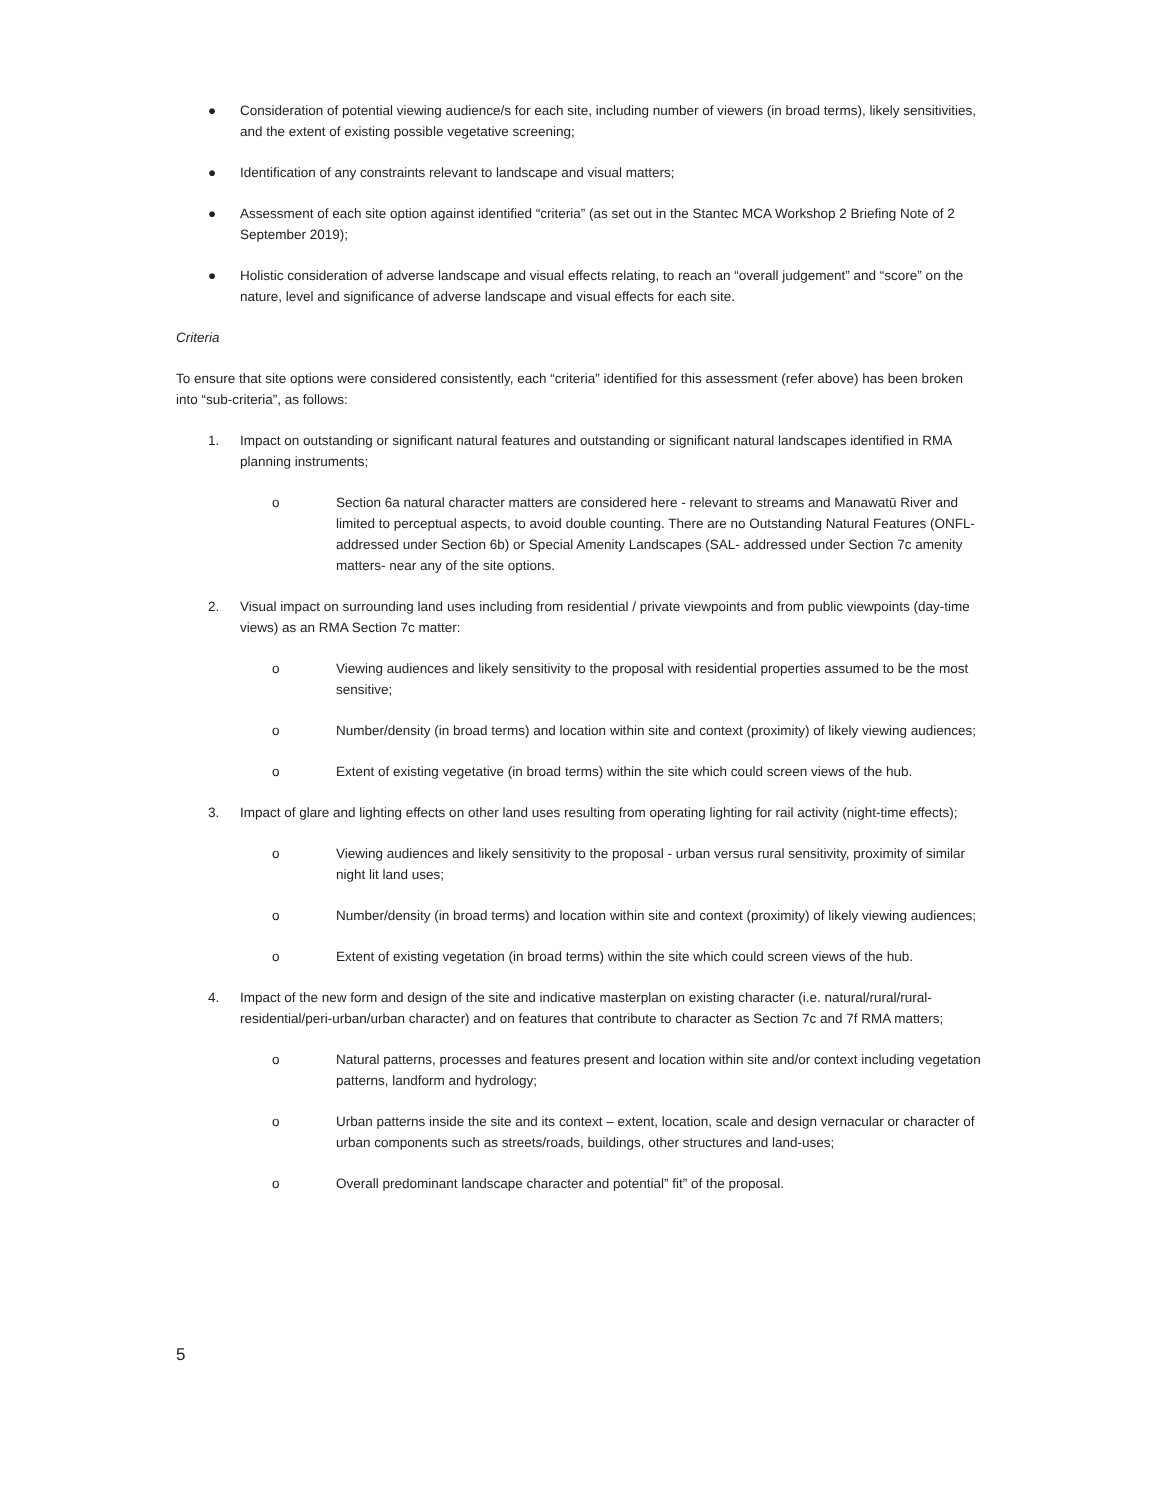● Consideration of potential viewing audience/s for each site, including number of viewers (in broad terms), likely sensitivities, and the extent of existing possible vegetative screening;
● Identification of any constraints relevant to landscape and visual matters;
● Assessment of each site option against identified “criteria” (as set out in the Stantec MCA Workshop 2 Briefing Note of 2 September 2019);
● Holistic consideration of adverse landscape and visual effects relating, to reach an “overall judgement” and “score” on the nature, level and significance of adverse landscape and visual effects for each site.
Criteria
To ensure that site options were considered consistently, each “criteria” identified for this assessment (refer above) has been broken into “sub-criteria”, as follows:
1. Impact on outstanding or significant natural features and outstanding or significant natural landscapes identified in RMA planning instruments;
o Section 6a natural character matters are considered here - relevant to streams and Manawatū River and limited to perceptual aspects, to avoid double counting. There are no Outstanding Natural Features (ONFL- addressed under Section 6b) or Special Amenity Landscapes (SAL- addressed under Section 7c amenity matters- near any of the site options.
2. Visual impact on surrounding land uses including from residential / private viewpoints and from public viewpoints (day-time views) as an RMA Section 7c matter:
o Viewing audiences and likely sensitivity to the proposal with residential properties assumed to be the most sensitive;
o Number/density (in broad terms) and location within site and context (proximity) of likely viewing audiences;
o Extent of existing vegetative (in broad terms) within the site which could screen views of the hub.
3. Impact of glare and lighting effects on other land uses resulting from operating lighting for rail activity (night-time effects);
o Viewing audiences and likely sensitivity to the proposal - urban versus rural sensitivity, proximity of similar night lit land uses;
o Number/density (in broad terms) and location within site and context (proximity) of likely viewing audiences;
o Extent of existing vegetation (in broad terms) within the site which could screen views of the hub.
4. Impact of the new form and design of the site and indicative masterplan on existing character (i.e. natural/rural/rural-residential/peri-urban/urban character) and on features that contribute to character as Section 7c and 7f RMA matters;
o Natural patterns, processes and features present and location within site and/or context including vegetation patterns, landform and hydrology;
o Urban patterns inside the site and its context – extent, location, scale and design vernacular or character of urban components such as streets/roads, buildings, other structures and land-uses;
o Overall predominant landscape character and potential” fit” of the proposal.
5